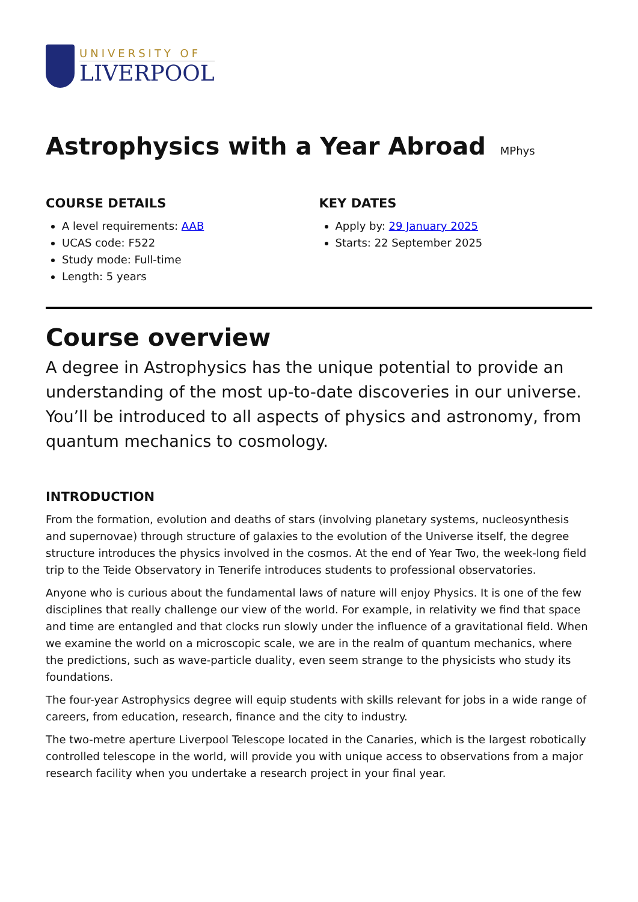UNIVERSITY OF
LIVERPOOL
Astrophysics with a Year Abroad MPhys
COURSE DETAILS
A level requirements: AAB
UCAS code: F522
Study mode: Full-time
Length: 5 years
KEY DATES
Apply by: 29 January 2025
Starts: 22 September 2025
Course overview
A degree in Astrophysics has the unique potential to provide an understanding of the most up-to-date discoveries in our universe. You’ll be introduced to all aspects of physics and astronomy, from quantum mechanics to cosmology.
INTRODUCTION
From the formation, evolution and deaths of stars (involving planetary systems, nucleosynthesis and supernovae) through structure of galaxies to the evolution of the Universe itself, the degree structure introduces the physics involved in the cosmos. At the end of Year Two, the week-long field trip to the Teide Observatory in Tenerife introduces students to professional observatories.
Anyone who is curious about the fundamental laws of nature will enjoy Physics. It is one of the few disciplines that really challenge our view of the world. For example, in relativity we find that space and time are entangled and that clocks run slowly under the influence of a gravitational field. When we examine the world on a microscopic scale, we are in the realm of quantum mechanics, where the predictions, such as wave-particle duality, even seem strange to the physicists who study its foundations.
The four-year Astrophysics degree will equip students with skills relevant for jobs in a wide range of careers, from education, research, finance and the city to industry.
The two-metre aperture Liverpool Telescope located in the Canaries, which is the largest robotically controlled telescope in the world, will provide you with unique access to observations from a major research facility when you undertake a research project in your final year.